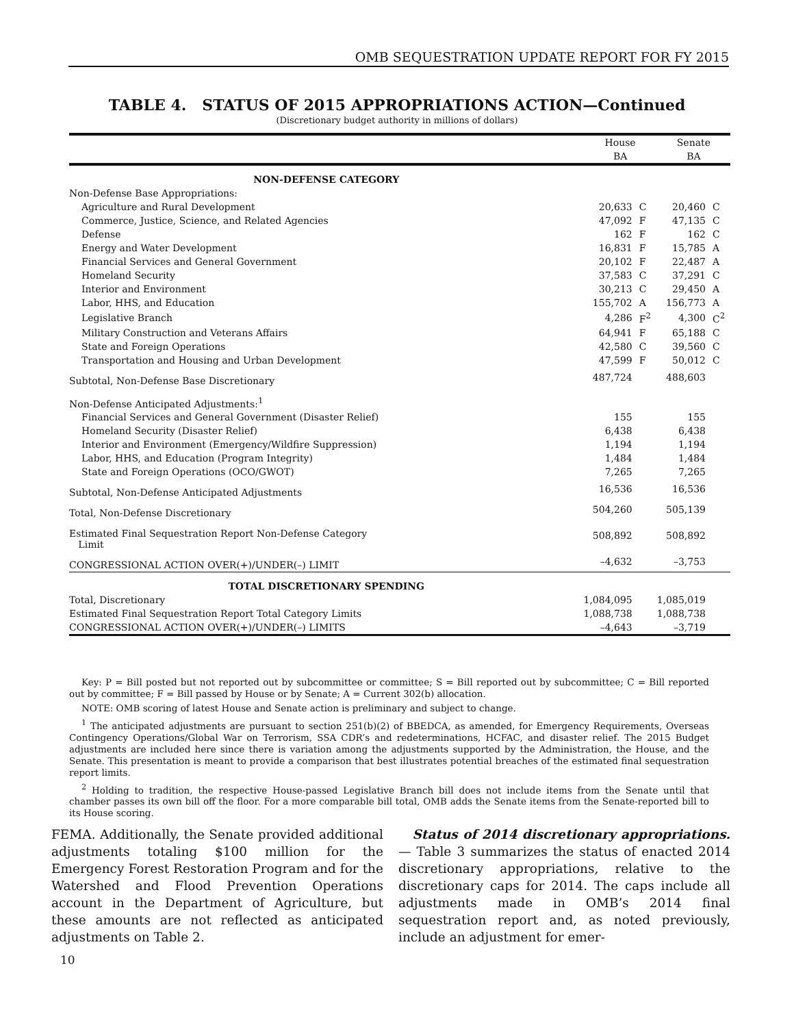OMB SEQUESTRATION UPDATE REPORT FOR FY 2015
TABLE 4. STATUS OF 2015 APPROPRIATIONS ACTION—Continued
(Discretionary budget authority in millions of dollars)
| | House | | Senate | |
| --- | --- | --- | --- | --- |
| | BA | | BA | |
| NON-DEFENSE CATEGORY | | | | |
| Non-Defense Base Appropriations: | | | | |
| Agriculture and Rural Development | 20,633 | C | 20,460 | C |
| Commerce, Justice, Science, and Related Agencies | 47,092 | F | 47,135 | C |
| Defense | 162 | F | 162 | C |
| Energy and Water Development | 16,831 | F | 15,785 | A |
| Financial Services and General Government | 20,102 | F | 22,487 | A |
| Homeland Security | 37,583 | C | 37,291 | C |
| Interior and Environment | 30,213 | C | 29,450 | A |
| Labor, HHS, and Education | 155,702 | A | 156,773 | A |
| Legislative Branch | 4,286 | F<sup>2</sup> | 4,300 | C<sup>2</sup> |
| Military Construction and Veterans Affairs | 64,941 | F | 65,188 | C |
| State and Foreign Operations | 42,580 | C | 39,560 | C |
| Transportation and Housing and Urban Development | 47,599 | F | 50,012 | C |
| Subtotal, Non-Defense Base Discretionary | 487,724 | | 488,603 | |
| Non-Defense Anticipated Adjustments:<sup>1</sup> | | | | |
| Financial Services and General Government (Disaster Relief) | 155 | | 155 | |
| Homeland Security (Disaster Relief) | 6,438 | | 6,438 | |
| Interior and Environment (Emergency/Wildfire Suppression) | 1,194 | | 1,194 | |
| Labor, HHS, and Education (Program Integrity) | 1,484 | | 1,484 | |
| State and Foreign Operations (OCO/GWOT) | 7,265 | | 7,265 | |
| Subtotal, Non-Defense Anticipated Adjustments | 16,536 | | 16,536 | |
| Total, Non-Defense Discretionary | 504,260 | | 505,139 | |
| Estimated Final Sequestration Report Non-Defense Category Limit | 508,892 | | 508,892 | |
| CONGRESSIONAL ACTION OVER(+)/UNDER(–) LIMIT | –4,632 | | –3,753 | |
| TOTAL DISCRETIONARY SPENDING | | | | |
| Total, Discretionary | 1,084,095 | | 1,085,019 | |
| Estimated Final Sequestration Report Total Category Limits | 1,088,738 | | 1,088,738 | |
| CONGRESSIONAL ACTION OVER(+)/UNDER(–) LIMITS | –4,643 | | –3,719 | |
Key: P = Bill posted but not reported out by subcommittee or committee; S = Bill reported out by subcommittee; C = Bill reported out by committee; F = Bill passed by House or by Senate; A = Current 302(b) allocation.
NOTE: OMB scoring of latest House and Senate action is preliminary and subject to change.
<sup>1</sup> The anticipated adjustments are pursuant to section 251(b)(2) of BBEDCA, as amended, for Emergency Requirements, Overseas Contingency Operations/Global War on Terrorism, SSA CDR’s and redeterminations, HCFAC, and disaster relief. The 2015 Budget adjustments are included here since there is variation among the adjustments supported by the Administration, the House, and the Senate. This presentation is meant to provide a comparison that best illustrates potential breaches of the estimated final sequestration report limits.
<sup>2</sup> Holding to tradition, the respective House-passed Legislative Branch bill does not include items from the Senate until that chamber passes its own bill off the floor. For a more comparable bill total, OMB adds the Senate items from the Senate-reported bill to its House scoring.
FEMA. Additionally, the Senate provided additional adjustments totaling $100 million for the Emergency Forest Restoration Program and for the Watershed and Flood Prevention Operations account in the Department of Agriculture, but these amounts are not reflected as anticipated adjustments on Table 2.
Status of 2014 discretionary appropriations.— Table 3 summarizes the status of enacted 2014 discretionary appropriations, relative to the discretionary caps for 2014. The caps include all adjustments made in OMB’s 2014 final sequestration report and, as noted previously, include an adjustment for emer-
10